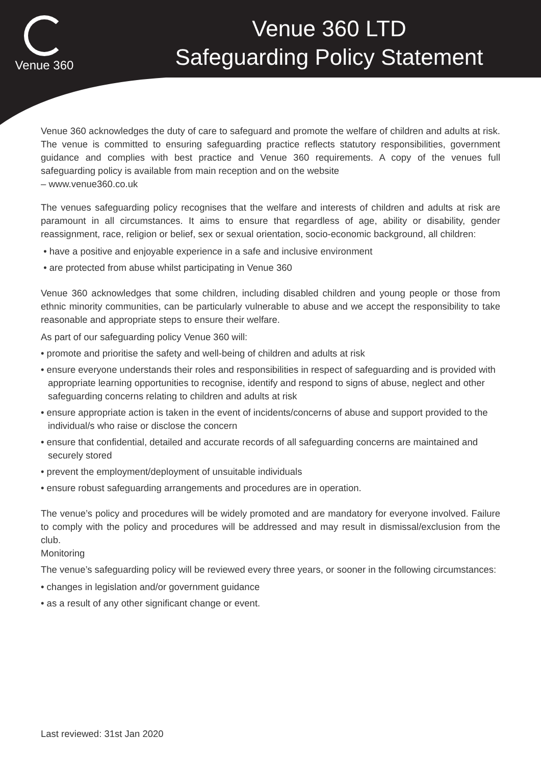Venue 360
Venue 360 LTD
Safeguarding Policy Statement
Venue 360 acknowledges the duty of care to safeguard and promote the welfare of children and adults at risk. The venue is committed to ensuring safeguarding practice reflects statutory responsibilities, government guidance and complies with best practice and Venue 360 requirements. A copy of the venues full safeguarding policy is available from main reception and on the website
– www.venue360.co.uk
The venues safeguarding policy recognises that the welfare and interests of children and adults at risk are paramount in all circumstances. It aims to ensure that regardless of age, ability or disability, gender reassignment, race, religion or belief, sex or sexual orientation, socio-economic background, all children:
• have a positive and enjoyable experience in a safe and inclusive environment
• are protected from abuse whilst participating in Venue 360
Venue 360 acknowledges that some children, including disabled children and young people or those from ethnic minority communities, can be particularly vulnerable to abuse and we accept the responsibility to take reasonable and appropriate steps to ensure their welfare.
As part of our safeguarding policy Venue 360 will:
• promote and prioritise the safety and well-being of children and adults at risk
• ensure everyone understands their roles and responsibilities in respect of safeguarding and is provided with appropriate learning opportunities to recognise, identify and respond to signs of abuse, neglect and other safeguarding concerns relating to children and adults at risk
• ensure appropriate action is taken in the event of incidents/concerns of abuse and support provided to the individual/s who raise or disclose the concern
• ensure that confidential, detailed and accurate records of all safeguarding concerns are maintained and securely stored
• prevent the employment/deployment of unsuitable individuals
• ensure robust safeguarding arrangements and procedures are in operation.
The venue’s policy and procedures will be widely promoted and are mandatory for everyone involved. Failure to comply with the policy and procedures will be addressed and may result in dismissal/exclusion from the club.
Monitoring
The venue’s safeguarding policy will be reviewed every three years, or sooner in the following circumstances:
• changes in legislation and/or government guidance
• as a result of any other significant change or event.
Last reviewed: 31st Jan 2020